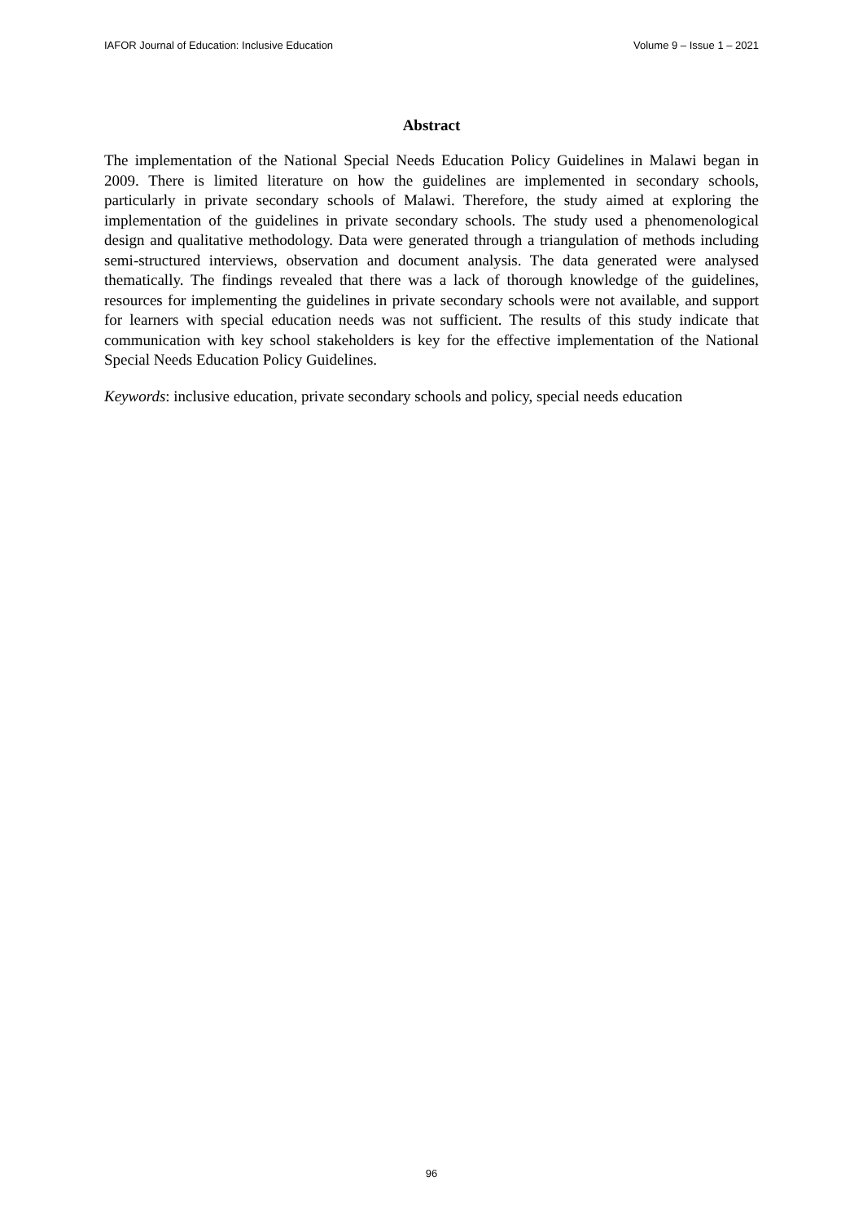IAFOR Journal of Education: Inclusive Education Volume 9 – Issue 1 – 2021
Abstract
The implementation of the National Special Needs Education Policy Guidelines in Malawi began in 2009. There is limited literature on how the guidelines are implemented in secondary schools, particularly in private secondary schools of Malawi. Therefore, the study aimed at exploring the implementation of the guidelines in private secondary schools. The study used a phenomenological design and qualitative methodology. Data were generated through a triangulation of methods including semi-structured interviews, observation and document analysis. The data generated were analysed thematically. The findings revealed that there was a lack of thorough knowledge of the guidelines, resources for implementing the guidelines in private secondary schools were not available, and support for learners with special education needs was not sufficient. The results of this study indicate that communication with key school stakeholders is key for the effective implementation of the National Special Needs Education Policy Guidelines.
Keywords: inclusive education, private secondary schools and policy, special needs education
96